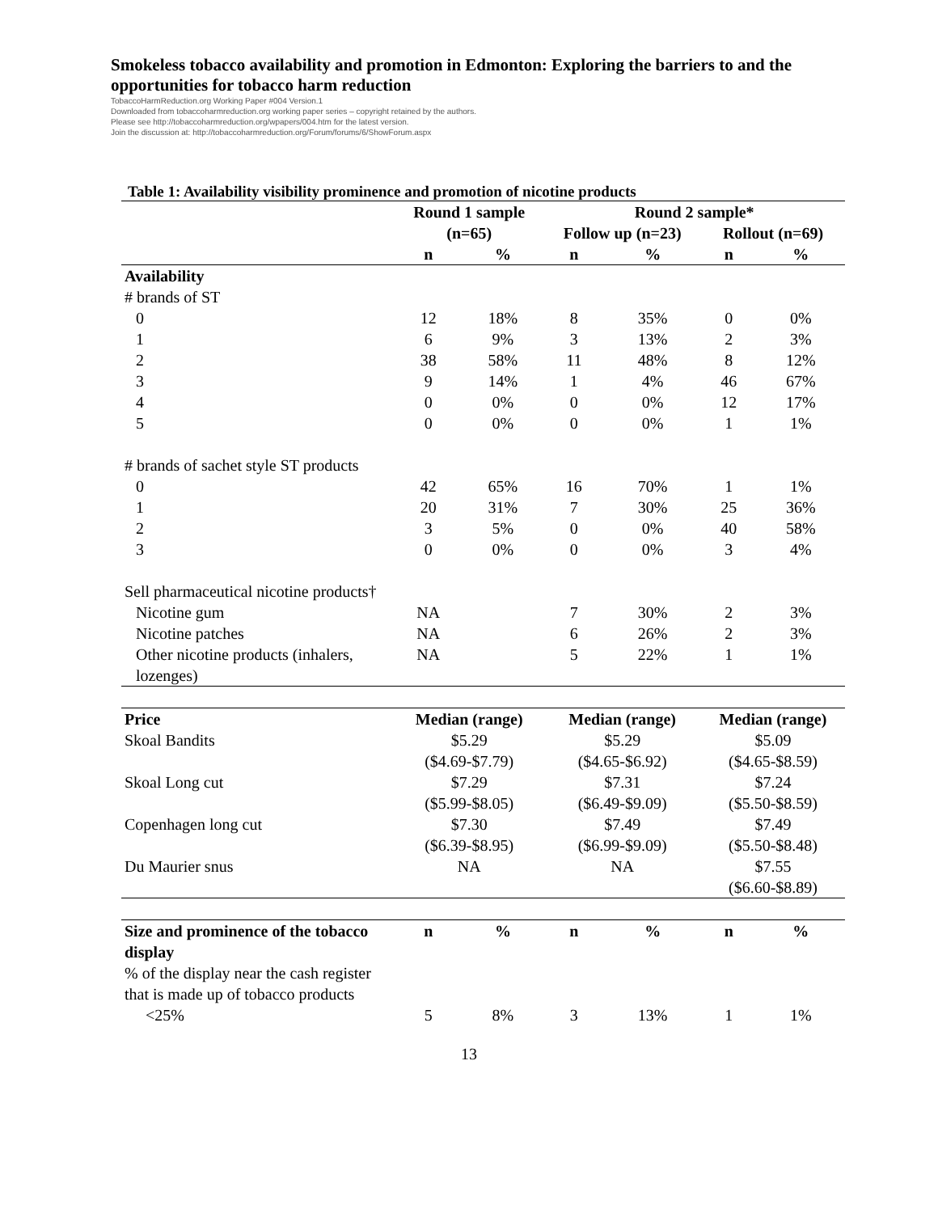Smokeless tobacco availability and promotion in Edmonton: Exploring the barriers to and the opportunities for tobacco harm reduction
TobaccoHarmReduction.org Working Paper #004 Version.1
Downloaded from tobaccoharmreduction.org working paper series – copyright retained by the authors.
Please see http://tobaccoharmreduction.org/wpapers/004.htm for the latest version.
Join the discussion at: http://tobaccoharmreduction.org/Forum/forums/6/ShowForum.aspx
Table 1: Availability visibility prominence and promotion of nicotine products
| | Round 1 sample | | Round 2 sample* | | | |
| --- | --- | --- | --- | --- | --- | --- |
| | (n=65) | | Follow up (n=23) | | Rollout (n=69) | |
| | n | % | n | % | n | % |
| Availability | | | | | | |
| # brands of ST | | | | | | |
| 0 | 12 | 18% | 8 | 35% | 0 | 0% |
| 1 | 6 | 9% | 3 | 13% | 2 | 3% |
| 2 | 38 | 58% | 11 | 48% | 8 | 12% |
| 3 | 9 | 14% | 1 | 4% | 46 | 67% |
| 4 | 0 | 0% | 0 | 0% | 12 | 17% |
| 5 | 0 | 0% | 0 | 0% | 1 | 1% |
| # brands of sachet style ST products | | | | | | |
| 0 | 42 | 65% | 16 | 70% | 1 | 1% |
| 1 | 20 | 31% | 7 | 30% | 25 | 36% |
| 2 | 3 | 5% | 0 | 0% | 40 | 58% |
| 3 | 0 | 0% | 0 | 0% | 3 | 4% |
| Sell pharmaceutical nicotine products† | | | | | | |
| Nicotine gum | NA | | 7 | 30% | 2 | 3% |
| Nicotine patches | NA | | 6 | 26% | 2 | 3% |
| Other nicotine products (inhalers, lozenges) | NA | | 5 | 22% | 1 | 1% |
| Price | Median (range) | | Median (range) | | Median (range) | |
| Skoal Bandits | $5.29 ($4.69-$7.79) | | $5.29 ($4.65-$6.92) | | $5.09 ($4.65-$8.59) | |
| Skoal Long cut | $7.29 ($5.99-$8.05) | | $7.31 ($6.49-$9.09) | | $7.24 ($5.50-$8.59) | |
| Copenhagen long cut | $7.30 ($6.39-$8.95) | | $7.49 ($6.99-$9.09) | | $7.49 ($5.50-$8.48) | |
| Du Maurier snus | NA | | NA | | $7.55 ($6.60-$8.89) | |
| Size and prominence of the tobacco display | n | % | n | % | n | % |
| % of the display near the cash register that is made up of tobacco products | | | | | | |
| <25% | 5 | 8% | 3 | 13% | 1 | 1% |
13